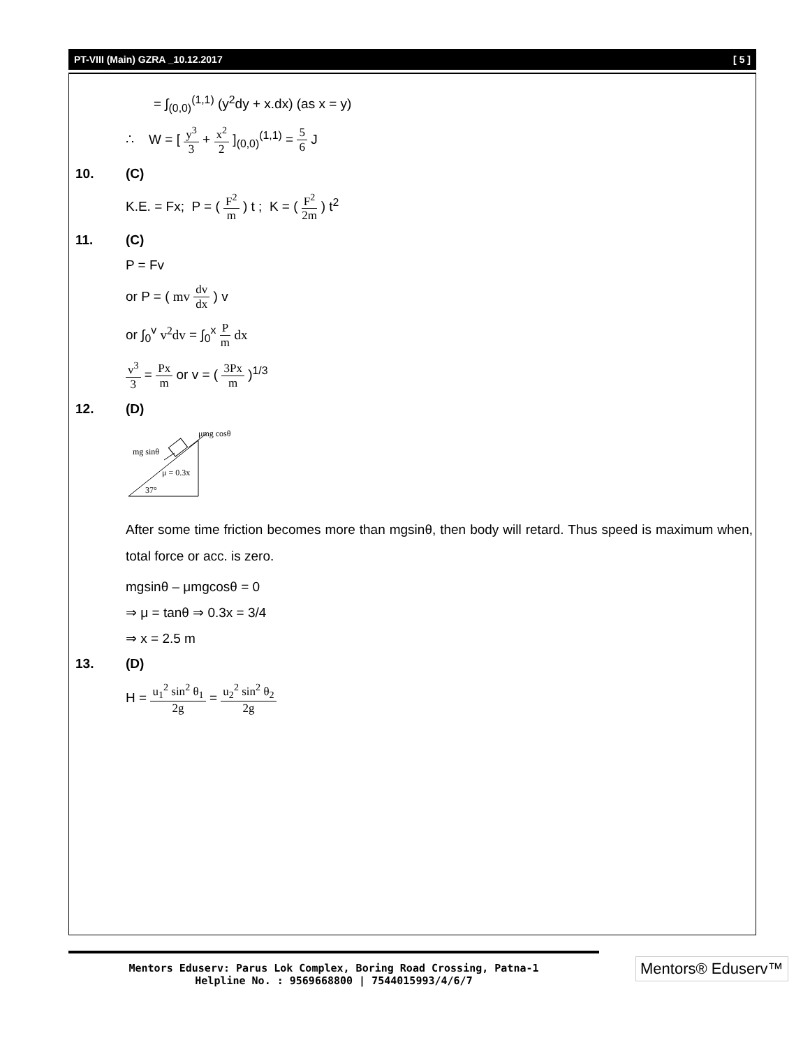PT-VIII (Main) GZRA _10.12.2017 [ 5 ]
= ∫<sub>(0,0)</sub><sup>(1,1)</sup> (y<sup>2</sup>dy + x.dx) (as x = y)
∴ W = [ y<sup>3</sup> 3 + x<sup>2</sup> 2 ]<sub>(0,0)</sub><sup>(1,1)</sup> = 5 6 J
10. (C)
K.E. = Fx; P = ( F<sup>2</sup> m ) t ; K = ( F<sup>2</sup> 2m ) t<sup>2</sup>
11. (C)
P = Fv
or P = ( mv dv dx ) v
or ∫<sub>0</sub><sup>v</sup> v<sup>2</sup>dv = ∫<sub>0</sub><sup>x</sup> P m dx
v<sup>3</sup> 3 = Px m or v = ( 3Px m )<sup>1/3</sup>
12. (D)
μmg cosθ
mg sinθ
μ = 0.3x
37°
After some time friction becomes more than mgsinθ, then body will retard. Thus speed is maximum when, total force or acc. is zero.
mgsinθ – μmgcosθ = 0
⇒ μ = tanθ ⇒ 0.3x = 3/4
⇒ x = 2.5 m
13. (D)
H = u<sub>1</sub><sup>2</sup> sin<sup>2</sup> θ<sub>1</sub> 2g = u<sub>2</sub><sup>2</sup> sin<sup>2</sup> θ<sub>2</sub> 2g
Mentors Eduserv: Parus Lok Complex, Boring Road Crossing, Patna-1
Helpline No. : 9569668800 | 7544015993/4/6/7
Mentors® Eduserv™